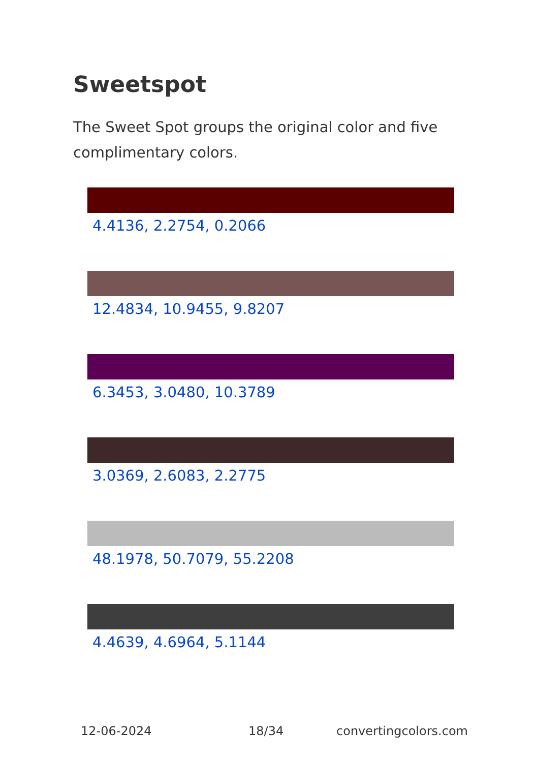Sweetspot
The Sweet Spot groups the original color and five complimentary colors.
4.4136, 2.2754, 0.2066
12.4834, 10.9455, 9.8207
6.3453, 3.0480, 10.3789
3.0369, 2.6083, 2.2775
48.1978, 50.7079, 55.2208
4.4639, 4.6964, 5.1144
12-06-2024 18/34 convertingcolors.com